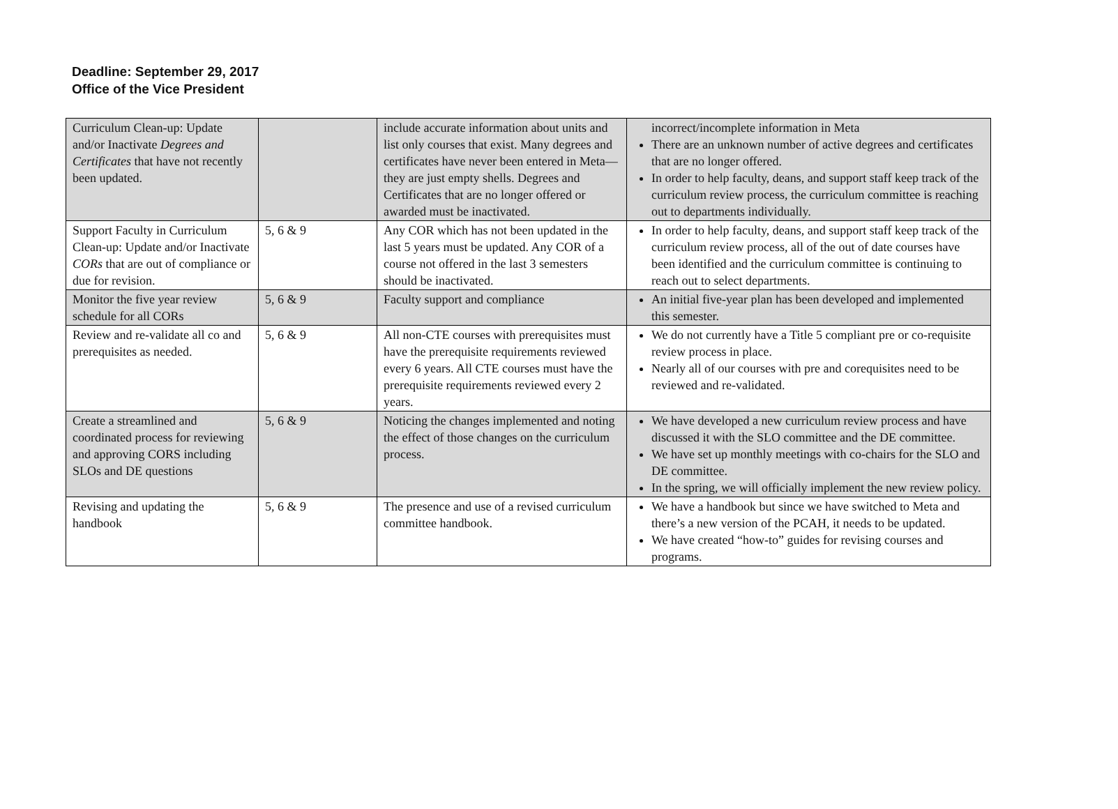Deadline: September 29, 2017
Office of the Vice President
| Curriculum Clean-up: Update and/or Inactivate Degrees and Certificates that have not recently been updated. | | include accurate information about units and list only courses that exist. Many degrees and certificates have never been entered in Meta—they are just empty shells. Degrees and Certificates that are no longer offered or awarded must be inactivated. | incorrect/incomplete information in Meta There are an unknown number of active degrees and certificates that are no longer offered. In order to help faculty, deans, and support staff keep track of the curriculum review process, the curriculum committee is reaching out to departments individually. |
| Support Faculty in Curriculum Clean-up: Update and/or Inactivate CORs that are out of compliance or due for revision. | 5, 6 & 9 | Any COR which has not been updated in the last 5 years must be updated. Any COR of a course not offered in the last 3 semesters should be inactivated. | In order to help faculty, deans, and support staff keep track of the curriculum review process, all of the out of date courses have been identified and the curriculum committee is continuing to reach out to select departments. |
| Monitor the five year review schedule for all CORs | 5, 6 & 9 | Faculty support and compliance | An initial five-year plan has been developed and implemented this semester. |
| Review and re-validate all co and prerequisites as needed. | 5, 6 & 9 | All non-CTE courses with prerequisites must have the prerequisite requirements reviewed every 6 years. All CTE courses must have the prerequisite requirements reviewed every 2 years. | We do not currently have a Title 5 compliant pre or co-requisite review process in place. Nearly all of our courses with pre and corequisites need to be reviewed and re-validated. |
| Create a streamlined and coordinated process for reviewing and approving CORS including SLOs and DE questions | 5, 6 & 9 | Noticing the changes implemented and noting the effect of those changes on the curriculum process. | We have developed a new curriculum review process and have discussed it with the SLO committee and the DE committee. We have set up monthly meetings with co-chairs for the SLO and DE committee. In the spring, we will officially implement the new review policy. |
| Revising and updating the handbook | 5, 6 & 9 | The presence and use of a revised curriculum committee handbook. | We have a handbook but since we have switched to Meta and there’s a new version of the PCAH, it needs to be updated. We have created “how-to” guides for revising courses and programs. |